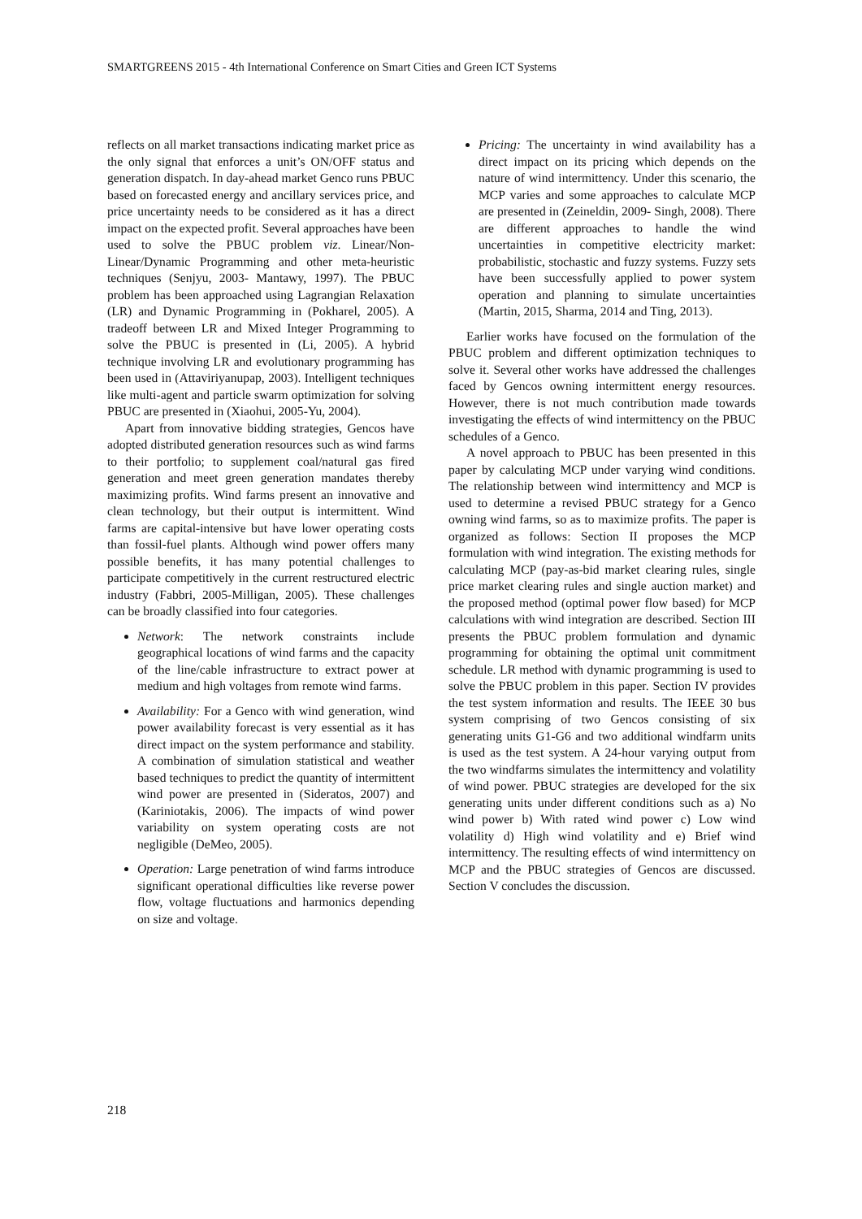SMARTGREENS 2015 - 4th International Conference on Smart Cities and Green ICT Systems
reflects on all market transactions indicating market price as the only signal that enforces a unit’s ON/OFF status and generation dispatch. In day-ahead market Genco runs PBUC based on forecasted energy and ancillary services price, and price uncertainty needs to be considered as it has a direct impact on the expected profit. Several approaches have been used to solve the PBUC problem viz. Linear/Non-Linear/Dynamic Programming and other meta-heuristic techniques (Senjyu, 2003- Mantawy, 1997). The PBUC problem has been approached using Lagrangian Relaxation (LR) and Dynamic Programming in (Pokharel, 2005). A tradeoff between LR and Mixed Integer Programming to solve the PBUC is presented in (Li, 2005). A hybrid technique involving LR and evolutionary programming has been used in (Attaviriyanupap, 2003). Intelligent techniques like multi-agent and particle swarm optimization for solving PBUC are presented in (Xiaohui, 2005-Yu, 2004).
Apart from innovative bidding strategies, Gencos have adopted distributed generation resources such as wind farms to their portfolio; to supplement coal/natural gas fired generation and meet green generation mandates thereby maximizing profits. Wind farms present an innovative and clean technology, but their output is intermittent. Wind farms are capital-intensive but have lower operating costs than fossil-fuel plants. Although wind power offers many possible benefits, it has many potential challenges to participate competitively in the current restructured electric industry (Fabbri, 2005-Milligan, 2005). These challenges can be broadly classified into four categories.
Network: The network constraints include geographical locations of wind farms and the capacity of the line/cable infrastructure to extract power at medium and high voltages from remote wind farms.
Availability: For a Genco with wind generation, wind power availability forecast is very essential as it has direct impact on the system performance and stability. A combination of simulation statistical and weather based techniques to predict the quantity of intermittent wind power are presented in (Sideratos, 2007) and (Kariniotakis, 2006). The impacts of wind power variability on system operating costs are not negligible (DeMeo, 2005).
Operation: Large penetration of wind farms introduce significant operational difficulties like reverse power flow, voltage fluctuations and harmonics depending on size and voltage.
Pricing: The uncertainty in wind availability has a direct impact on its pricing which depends on the nature of wind intermittency. Under this scenario, the MCP varies and some approaches to calculate MCP are presented in (Zeineldin, 2009- Singh, 2008). There are different approaches to handle the wind uncertainties in competitive electricity market: probabilistic, stochastic and fuzzy systems. Fuzzy sets have been successfully applied to power system operation and planning to simulate uncertainties (Martin, 2015, Sharma, 2014 and Ting, 2013).
Earlier works have focused on the formulation of the PBUC problem and different optimization techniques to solve it. Several other works have addressed the challenges faced by Gencos owning intermittent energy resources. However, there is not much contribution made towards investigating the effects of wind intermittency on the PBUC schedules of a Genco.
A novel approach to PBUC has been presented in this paper by calculating MCP under varying wind conditions. The relationship between wind intermittency and MCP is used to determine a revised PBUC strategy for a Genco owning wind farms, so as to maximize profits. The paper is organized as follows: Section II proposes the MCP formulation with wind integration. The existing methods for calculating MCP (pay-as-bid market clearing rules, single price market clearing rules and single auction market) and the proposed method (optimal power flow based) for MCP calculations with wind integration are described. Section III presents the PBUC problem formulation and dynamic programming for obtaining the optimal unit commitment schedule. LR method with dynamic programming is used to solve the PBUC problem in this paper. Section IV provides the test system information and results. The IEEE 30 bus system comprising of two Gencos consisting of six generating units G1-G6 and two additional windfarm units is used as the test system. A 24-hour varying output from the two windfarms simulates the intermittency and volatility of wind power. PBUC strategies are developed for the six generating units under different conditions such as a) No wind power b) With rated wind power c) Low wind volatility d) High wind volatility and e) Brief wind intermittency. The resulting effects of wind intermittency on MCP and the PBUC strategies of Gencos are discussed. Section V concludes the discussion.
218